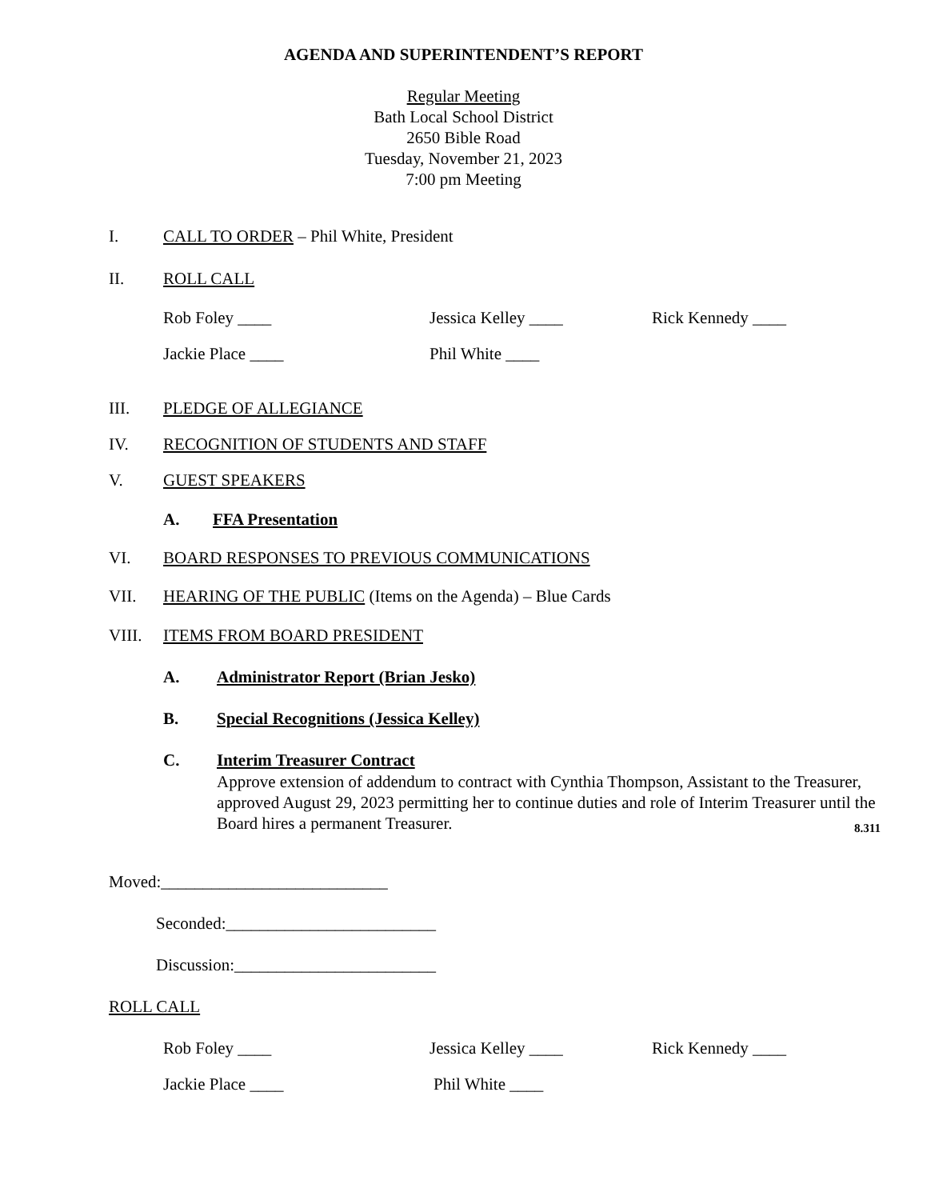AGENDA AND SUPERINTENDENT’S REPORT
Regular Meeting
Bath Local School District
2650 Bible Road
Tuesday, November 21, 2023
7:00 pm Meeting
I. CALL TO ORDER – Phil White, President
II. ROLL CALL
Rob Foley ____ Jessica Kelley ____ Rick Kennedy ____
Jackie Place ____ Phil White ____
III. PLEDGE OF ALLEGIANCE
IV. RECOGNITION OF STUDENTS AND STAFF
V. GUEST SPEAKERS
A. FFA Presentation
VI. BOARD RESPONSES TO PREVIOUS COMMUNICATIONS
VII. HEARING OF THE PUBLIC (Items on the Agenda) – Blue Cards
VIII. ITEMS FROM BOARD PRESIDENT
A. Administrator Report (Brian Jesko)
B. Special Recognitions (Jessica Kelley)
C. Interim Treasurer Contract
Approve extension of addendum to contract with Cynthia Thompson, Assistant to the Treasurer, approved August 29, 2023 permitting her to continue duties and role of Interim Treasurer until the Board hires a permanent Treasurer. 8.311
Moved:___________________________
Seconded:_________________________
Discussion:________________________
ROLL CALL
Rob Foley ____ Jessica Kelley ____ Rick Kennedy ____
Jackie Place ____ Phil White ____